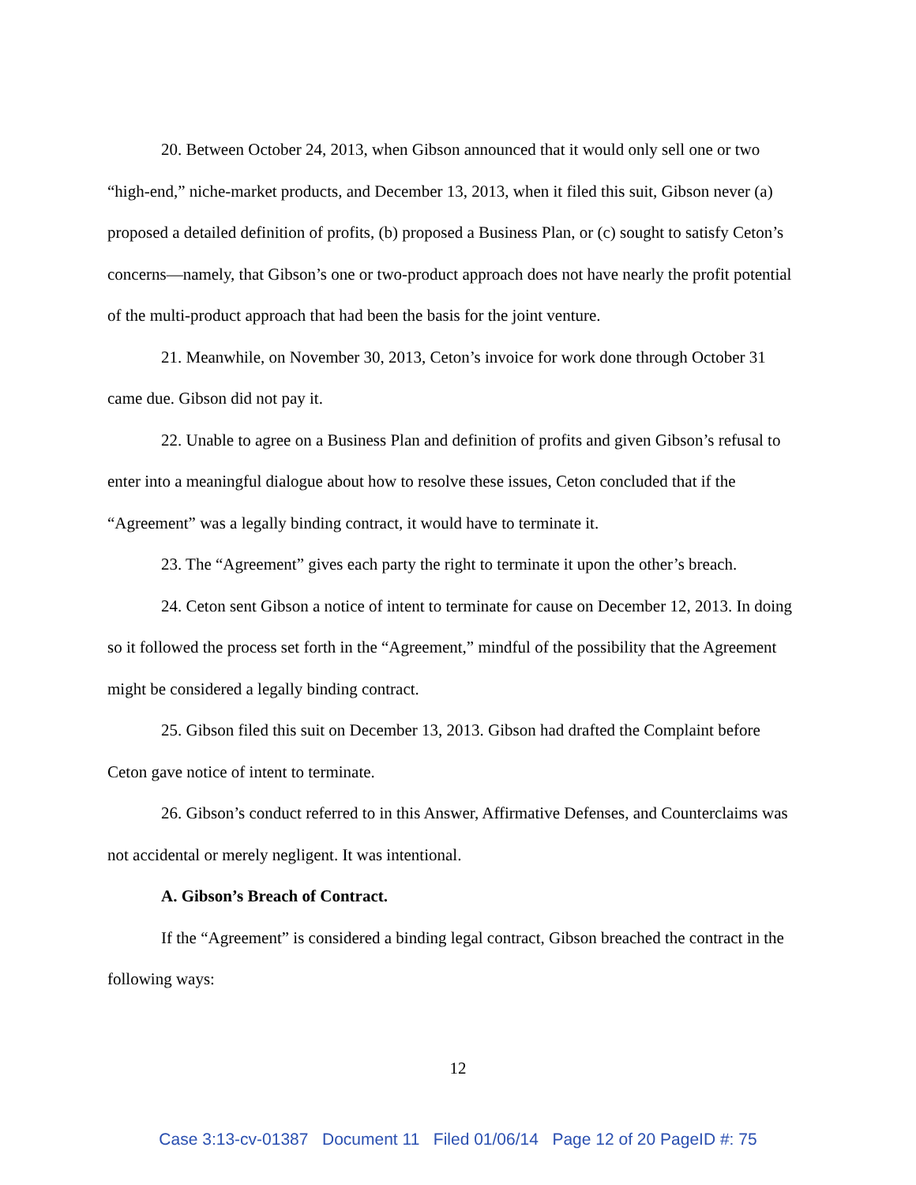20. Between October 24, 2013, when Gibson announced that it would only sell one or two “high-end,” niche-market products, and December 13, 2013, when it filed this suit, Gibson never (a) proposed a detailed definition of profits, (b) proposed a Business Plan, or (c) sought to satisfy Ceton’s concerns—namely, that Gibson’s one or two-product approach does not have nearly the profit potential of the multi-product approach that had been the basis for the joint venture.
21. Meanwhile, on November 30, 2013, Ceton’s invoice for work done through October 31 came due. Gibson did not pay it.
22. Unable to agree on a Business Plan and definition of profits and given Gibson’s refusal to enter into a meaningful dialogue about how to resolve these issues, Ceton concluded that if the “Agreement” was a legally binding contract, it would have to terminate it.
23. The “Agreement” gives each party the right to terminate it upon the other’s breach.
24. Ceton sent Gibson a notice of intent to terminate for cause on December 12, 2013. In doing so it followed the process set forth in the “Agreement,” mindful of the possibility that the Agreement might be considered a legally binding contract.
25. Gibson filed this suit on December 13, 2013. Gibson had drafted the Complaint before Ceton gave notice of intent to terminate.
26. Gibson’s conduct referred to in this Answer, Affirmative Defenses, and Counterclaims was not accidental or merely negligent. It was intentional.
A. Gibson’s Breach of Contract.
If the “Agreement” is considered a binding legal contract, Gibson breached the contract in the following ways:
12
Case 3:13-cv-01387 Document 11 Filed 01/06/14 Page 12 of 20 PageID #: 75